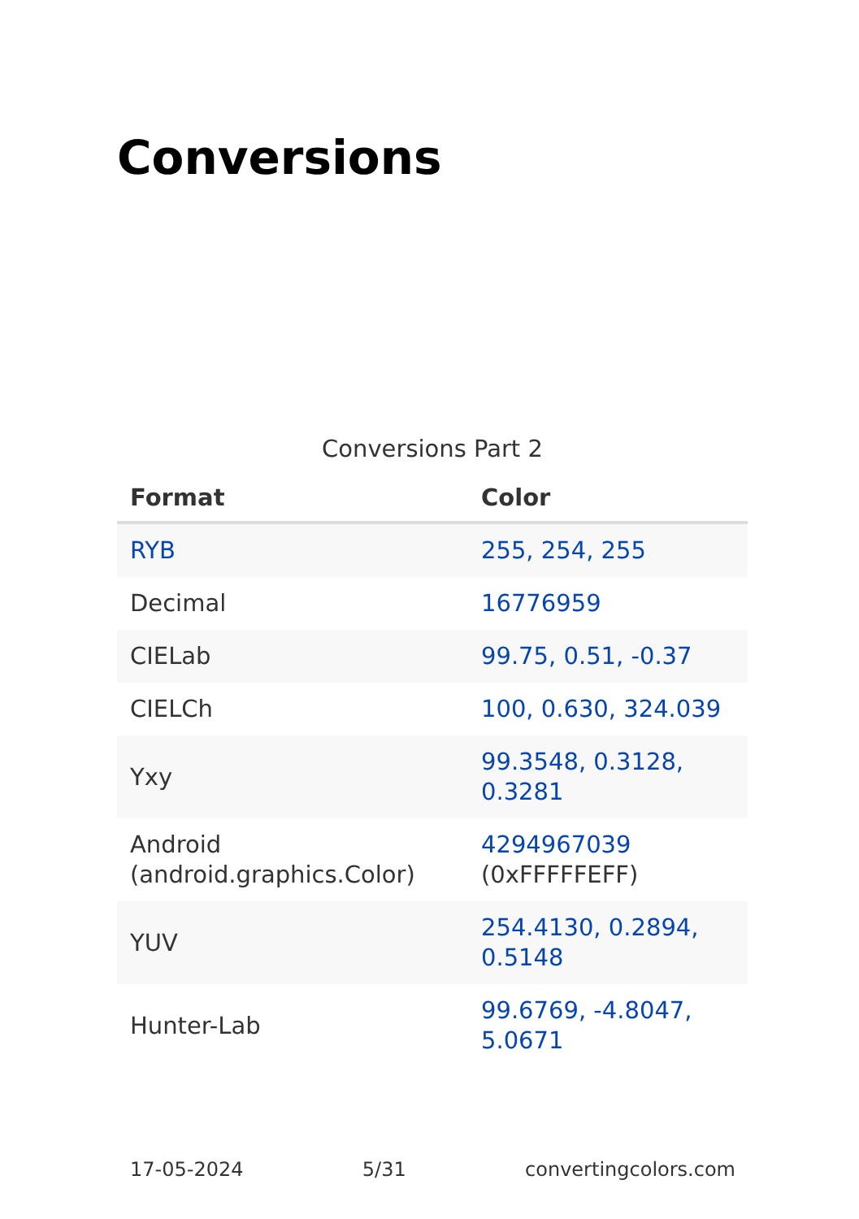Conversions
Conversions Part 2
| Format | Color |
| --- | --- |
| RYB | 255, 254, 255 |
| Decimal | 16776959 |
| CIELab | 99.75, 0.51, -0.37 |
| CIELCh | 100, 0.630, 324.039 |
| Yxy | 99.3548, 0.3128, 0.3281 |
| Android (android.graphics.Color) | 4294967039 (0xFFFFFEFF) |
| YUV | 254.4130, 0.2894, 0.5148 |
| Hunter-Lab | 99.6769, -4.8047, 5.0671 |
17-05-2024 5/31 convertingcolors.com